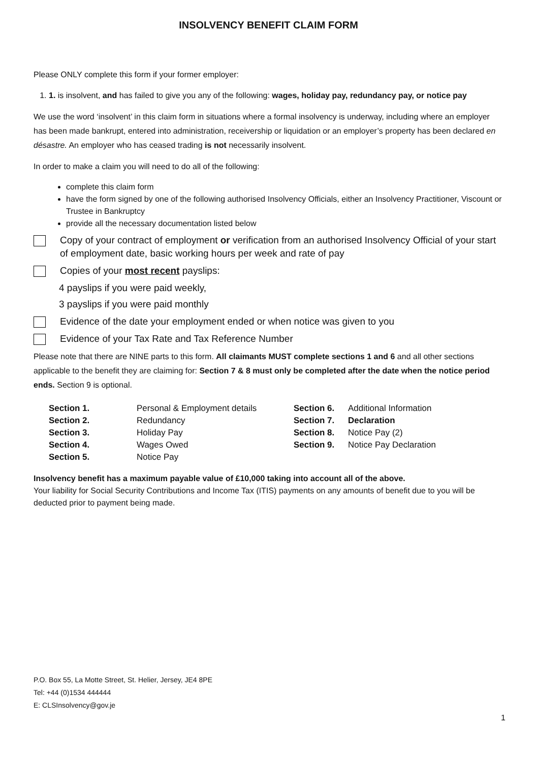INSOLVENCY BENEFIT CLAIM FORM
Please ONLY complete this form if your former employer:
1. 1. is insolvent, and has failed to give you any of the following: wages, holiday pay, redundancy pay, or notice pay
We use the word ‘insolvent’ in this claim form in situations where a formal insolvency is underway, including where an employer has been made bankrupt, entered into administration, receivership or liquidation or an employer’s property has been declared en désastre. An employer who has ceased trading is not necessarily insolvent.
In order to make a claim you will need to do all of the following:
complete this claim form
have the form signed by one of the following authorised Insolvency Officials, either an Insolvency Practitioner, Viscount or Trustee in Bankruptcy
provide all the necessary documentation listed below
Copy of your contract of employment or verification from an authorised Insolvency Official of your start of employment date, basic working hours per week and rate of pay
Copies of your most recent payslips:
4 payslips if you were paid weekly,
3 payslips if you were paid monthly
Evidence of the date your employment ended or when notice was given to you
Evidence of your Tax Rate and Tax Reference Number
Please note that there are NINE parts to this form. All claimants MUST complete sections 1 and 6 and all other sections applicable to the benefit they are claiming for: Section 7 & 8 must only be completed after the date when the notice period ends. Section 9 is optional.
| Section 1. | Personal & Employment details | Section 6. | Additional Information |
| Section 2. | Redundancy | Section 7. | Declaration |
| Section 3. | Holiday Pay | Section 8. | Notice Pay (2) |
| Section 4. | Wages Owed | Section 9. | Notice Pay Declaration |
| Section 5. | Notice Pay | | |
Insolvency benefit has a maximum payable value of £10,000 taking into account all of the above.
Your liability for Social Security Contributions and Income Tax (ITIS) payments on any amounts of benefit due to you will be deducted prior to payment being made.
P.O. Box 55, La Motte Street, St. Helier, Jersey, JE4 8PE
Tel: +44 (0)1534 444444
E: CLSInsolvency@gov.je
1